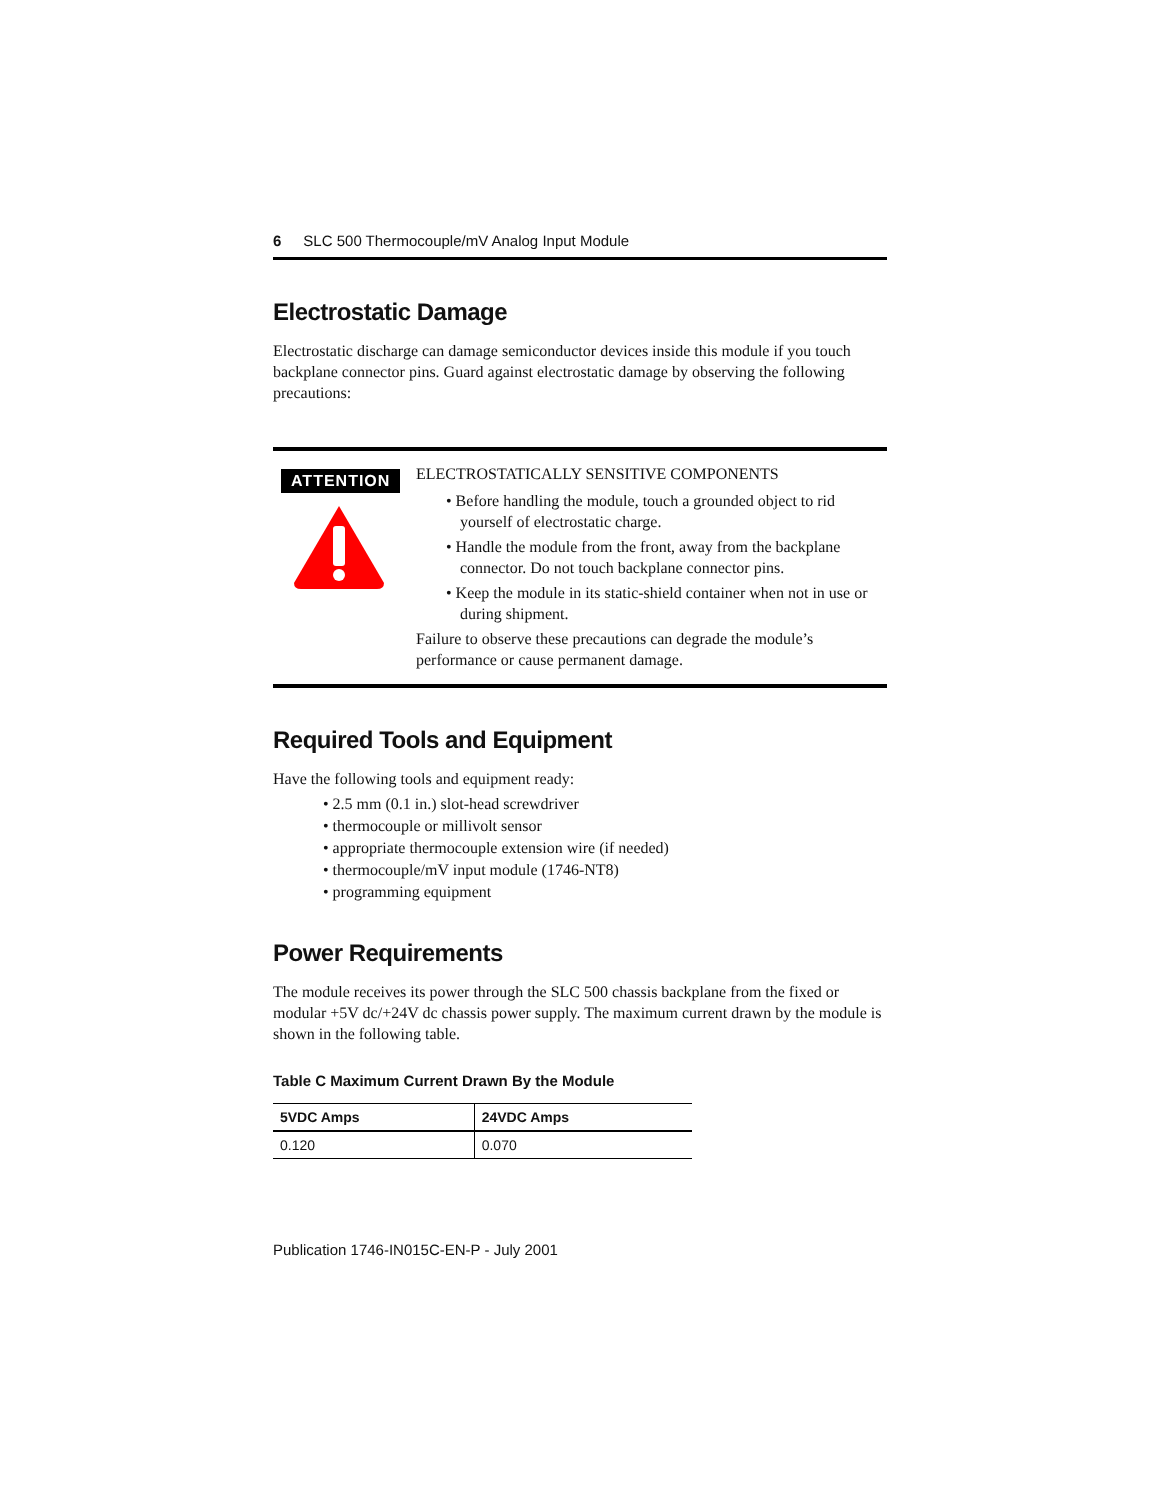6 SLC 500 Thermocouple/mV Analog Input Module
Electrostatic Damage
Electrostatic discharge can damage semiconductor devices inside this module if you touch backplane connector pins. Guard against electrostatic damage by observing the following precautions:
ATTENTION
ELECTROSTATICALLY SENSITIVE COMPONENTS
• Before handling the module, touch a grounded object to rid yourself of electrostatic charge.
• Handle the module from the front, away from the backplane connector. Do not touch backplane connector pins.
• Keep the module in its static-shield container when not in use or during shipment.
Failure to observe these precautions can degrade the module’s performance or cause permanent damage.
Required Tools and Equipment
Have the following tools and equipment ready:
• 2.5 mm (0.1 in.) slot-head screwdriver
• thermocouple or millivolt sensor
• appropriate thermocouple extension wire (if needed)
• thermocouple/mV input module (1746-NT8)
• programming equipment
Power Requirements
The module receives its power through the SLC 500 chassis backplane from the fixed or modular +5V dc/+24V dc chassis power supply. The maximum current drawn by the module is shown in the following table.
Table C Maximum Current Drawn By the Module
| 5VDC Amps | 24VDC Amps |
| --- | --- |
| 0.120 | 0.070 |
Publication 1746-IN015C-EN-P - July 2001